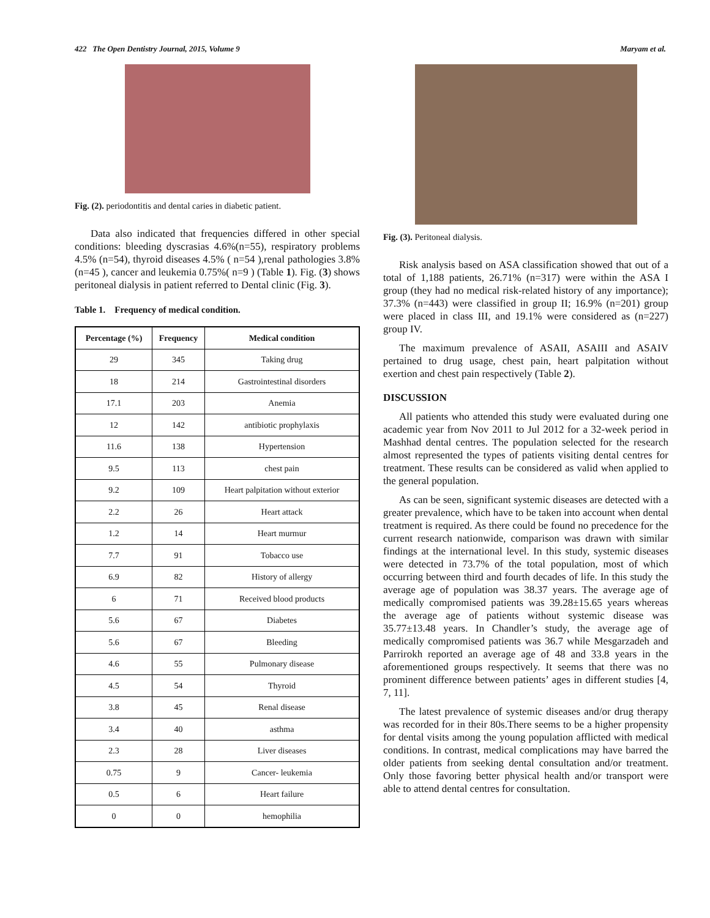422 The Open Dentistry Journal, 2015, Volume 9 Maryam et al.
Fig. (2). periodontitis and dental caries in diabetic patient.
Data also indicated that frequencies differed in other special conditions: bleeding dyscrasias 4.6%(n=55), respiratory problems 4.5% (n=54), thyroid diseases 4.5% ( n=54 ),renal pathologies 3.8%(n=45 ), cancer and leukemia 0.75%( n=9 ) (Table 1). Fig. (3) shows peritoneal dialysis in patient referred to Dental clinic (Fig. 3).
Table 1. Frequency of medical condition.
| Percentage (%) | Frequency | Medical condition |
| --- | --- | --- |
| 29 | 345 | Taking drug |
| 18 | 214 | Gastrointestinal disorders |
| 17.1 | 203 | Anemia |
| 12 | 142 | antibiotic prophylaxis |
| 11.6 | 138 | Hypertension |
| 9.5 | 113 | chest pain |
| 9.2 | 109 | Heart palpitation without exterior |
| 2.2 | 26 | Heart attack |
| 1.2 | 14 | Heart murmur |
| 7.7 | 91 | Tobacco use |
| 6.9 | 82 | History of allergy |
| 6 | 71 | Received blood products |
| 5.6 | 67 | Diabetes |
| 5.6 | 67 | Bleeding |
| 4.6 | 55 | Pulmonary disease |
| 4.5 | 54 | Thyroid |
| 3.8 | 45 | Renal disease |
| 3.4 | 40 | asthma |
| 2.3 | 28 | Liver diseases |
| 0.75 | 9 | Cancer- leukemia |
| 0.5 | 6 | Heart failure |
| 0 | 0 | hemophilia |
Fig. (3). Peritoneal dialysis.
Risk analysis based on ASA classification showed that out of a total of 1,188 patients, 26.71% (n=317) were within the ASA I group (they had no medical risk-related history of any importance); 37.3% (n=443) were classified in group II; 16.9% (n=201) group were placed in class III, and 19.1% were considered as (n=227) group IV.
The maximum prevalence of ASAII, ASAIII and ASAIV pertained to drug usage, chest pain, heart palpitation without exertion and chest pain respectively (Table 2).
DISCUSSION
All patients who attended this study were evaluated during one academic year from Nov 2011 to Jul 2012 for a 32-week period in Mashhad dental centres. The population selected for the research almost represented the types of patients visiting dental centres for treatment. These results can be considered as valid when applied to the general population.
As can be seen, significant systemic diseases are detected with a greater prevalence, which have to be taken into account when dental treatment is required. As there could be found no precedence for the current research nationwide, comparison was drawn with similar findings at the international level. In this study, systemic diseases were detected in 73.7% of the total population, most of which occurring between third and fourth decades of life. In this study the average age of population was 38.37 years. The average age of medically compromised patients was 39.28±15.65 years whereas the average age of patients without systemic disease was 35.77±13.48 years. In Chandler’s study, the average age of medically compromised patients was 36.7 while Mesgarzadeh and Parrirokh reported an average age of 48 and 33.8 years in the aforementioned groups respectively. It seems that there was no prominent difference between patients’ ages in different studies [4, 7, 11].
The latest prevalence of systemic diseases and/or drug therapy was recorded for in their 80s.There seems to be a higher propensity for dental visits among the young population afflicted with medical conditions. In contrast, medical complications may have barred the older patients from seeking dental consultation and/or treatment. Only those favoring better physical health and/or transport were able to attend dental centres for consultation.